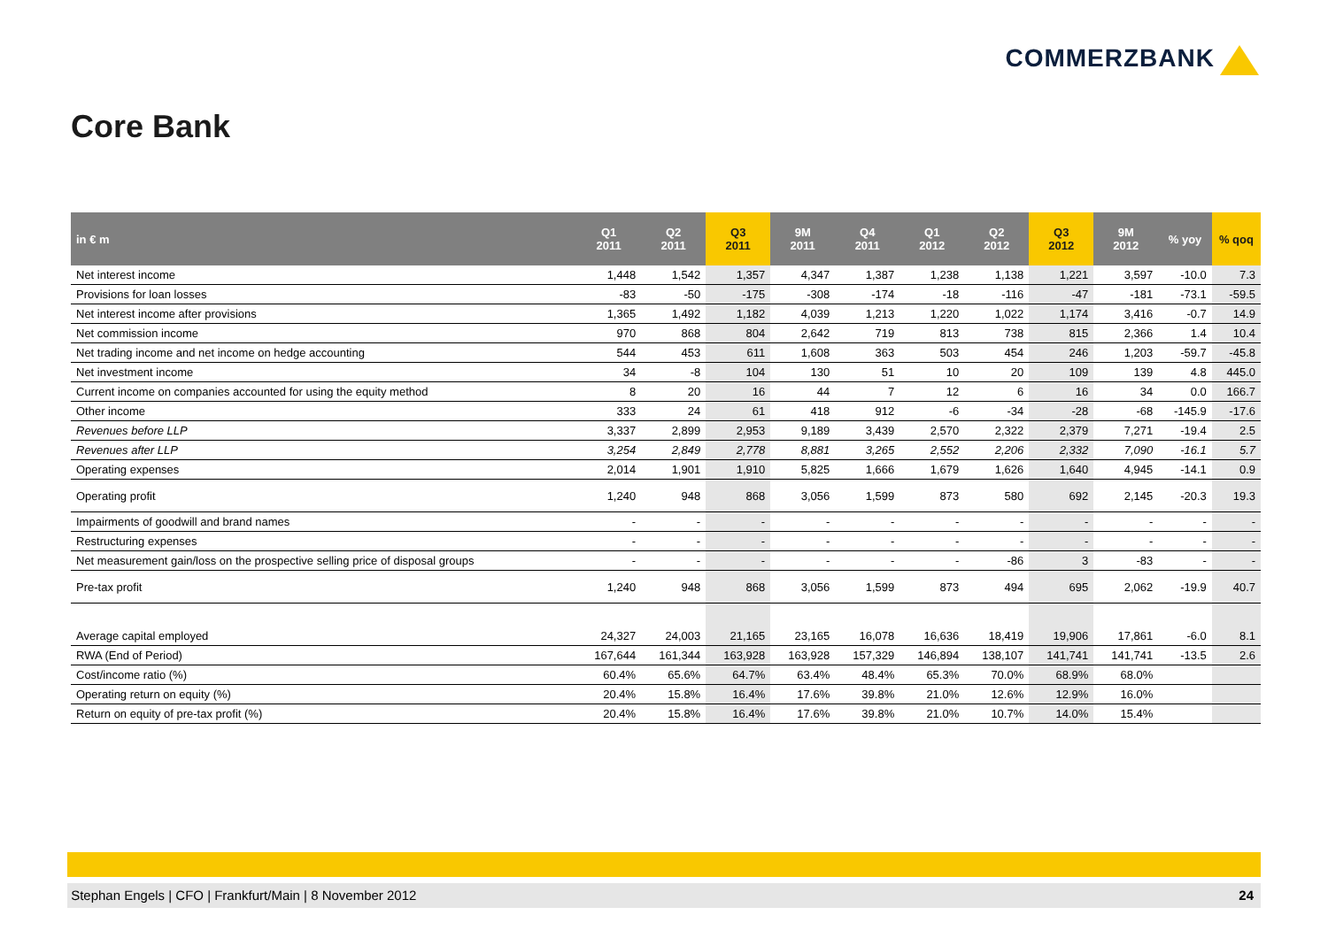COMMERZBANK
Core Bank
| in € m | Q1 2011 | Q2 2011 | Q3 2011 | 9M 2011 | Q4 2011 | Q1 2012 | Q2 2012 | Q3 2012 | 9M 2012 | % yoy | % qoq |
| --- | --- | --- | --- | --- | --- | --- | --- | --- | --- | --- | --- |
| Net interest income | 1,448 | 1,542 | 1,357 | 4,347 | 1,387 | 1,238 | 1,138 | 1,221 | 3,597 | -10.0 | 7.3 |
| Provisions for loan losses | -83 | -50 | -175 | -308 | -174 | -18 | -116 | -47 | -181 | -73.1 | -59.5 |
| Net interest income after provisions | 1,365 | 1,492 | 1,182 | 4,039 | 1,213 | 1,220 | 1,022 | 1,174 | 3,416 | -0.7 | 14.9 |
| Net commission income | 970 | 868 | 804 | 2,642 | 719 | 813 | 738 | 815 | 2,366 | 1.4 | 10.4 |
| Net trading income and net income on hedge accounting | 544 | 453 | 611 | 1,608 | 363 | 503 | 454 | 246 | 1,203 | -59.7 | -45.8 |
| Net investment income | 34 | -8 | 104 | 130 | 51 | 10 | 20 | 109 | 139 | 4.8 | 445.0 |
| Current income on companies accounted for using the equity method | 8 | 20 | 16 | 44 | 7 | 12 | 6 | 16 | 34 | 0.0 | 166.7 |
| Other income | 333 | 24 | 61 | 418 | 912 | -6 | -34 | -28 | -68 | -145.9 | -17.6 |
| Revenues before LLP | 3,337 | 2,899 | 2,953 | 9,189 | 3,439 | 2,570 | 2,322 | 2,379 | 7,271 | -19.4 | 2.5 |
| Revenues after LLP | 3,254 | 2,849 | 2,778 | 8,881 | 3,265 | 2,552 | 2,206 | 2,332 | 7,090 | -16.1 | 5.7 |
| Operating expenses | 2,014 | 1,901 | 1,910 | 5,825 | 1,666 | 1,679 | 1,626 | 1,640 | 4,945 | -14.1 | 0.9 |
| Operating profit | 1,240 | 948 | 868 | 3,056 | 1,599 | 873 | 580 | 692 | 2,145 | -20.3 | 19.3 |
| Impairments of goodwill and brand names | - | - | - | - | - | - | - | - | - | - | - |
| Restructuring expenses | - | - | - | - | - | - | - | - | - | - | - |
| Net measurement gain/loss on the prospective selling price of disposal groups | - | - | - | - | - | - | -86 | 3 | -83 | - | - |
| Pre-tax profit | 1,240 | 948 | 868 | 3,056 | 1,599 | 873 | 494 | 695 | 2,062 | -19.9 | 40.7 |
| Average capital employed | 24,327 | 24,003 | 21,165 | 23,165 | 16,078 | 16,636 | 18,419 | 19,906 | 17,861 | -6.0 | 8.1 |
| RWA (End of Period) | 167,644 | 161,344 | 163,928 | 163,928 | 157,329 | 146,894 | 138,107 | 141,741 | 141,741 | -13.5 | 2.6 |
| Cost/income ratio (%) | 60.4% | 65.6% | 64.7% | 63.4% | 48.4% | 65.3% | 70.0% | 68.9% | 68.0% | | |
| Operating return on equity (%) | 20.4% | 15.8% | 16.4% | 17.6% | 39.8% | 21.0% | 12.6% | 12.9% | 16.0% | | |
| Return on equity of pre-tax profit (%) | 20.4% | 15.8% | 16.4% | 17.6% | 39.8% | 21.0% | 10.7% | 14.0% | 15.4% | | |
Stephan Engels | CFO | Frankfurt/Main | 8 November 2012 24